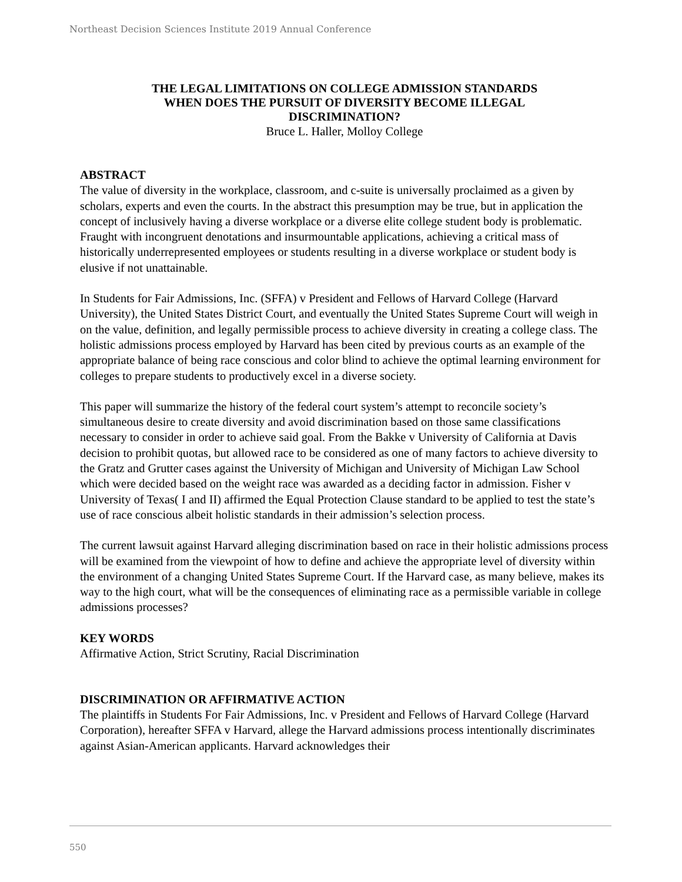Northeast Decision Sciences Institute 2019 Annual Conference
THE LEGAL LIMITATIONS ON COLLEGE ADMISSION STANDARDS
WHEN DOES THE PURSUIT OF DIVERSITY BECOME ILLEGAL
DISCRIMINATION?
Bruce L. Haller, Molloy College
ABSTRACT
The value of diversity in the workplace, classroom, and c-suite is universally proclaimed as a given by scholars, experts and even the courts. In the abstract this presumption may be true, but in application the concept of inclusively having a diverse workplace or a diverse elite college student body is problematic. Fraught with incongruent denotations and insurmountable applications, achieving a critical mass of historically underrepresented employees or students resulting in a diverse workplace or student body is elusive if not unattainable.
In Students for Fair Admissions, Inc. (SFFA) v President and Fellows of Harvard College (Harvard University), the United States District Court, and eventually the United States Supreme Court will weigh in on the value, definition, and legally permissible process to achieve diversity in creating a college class. The holistic admissions process employed by Harvard has been cited by previous courts as an example of the appropriate balance of being race conscious and color blind to achieve the optimal learning environment for colleges to prepare students to productively excel in a diverse society.
This paper will summarize the history of the federal court system’s attempt to reconcile society’s simultaneous desire to create diversity and avoid discrimination based on those same classifications necessary to consider in order to achieve said goal. From the Bakke v University of California at Davis decision to prohibit quotas, but allowed race to be considered as one of many factors to achieve diversity to the Gratz and Grutter cases against the University of Michigan and University of Michigan Law School which were decided based on the weight race was awarded as a deciding factor in admission. Fisher v University of Texas( I and II) affirmed the Equal Protection Clause standard to be applied to test the state’s use of race conscious albeit holistic standards in their admission’s selection process.
The current lawsuit against Harvard alleging discrimination based on race in their holistic admissions process will be examined from the viewpoint of how to define and achieve the appropriate level of diversity within the environment of a changing United States Supreme Court. If the Harvard case, as many believe, makes its way to the high court, what will be the consequences of eliminating race as a permissible variable in college admissions processes?
KEY WORDS
Affirmative Action, Strict Scrutiny, Racial Discrimination
DISCRIMINATION OR AFFIRMATIVE ACTION
The plaintiffs in Students For Fair Admissions, Inc. v President and Fellows of Harvard College (Harvard Corporation), hereafter SFFA v Harvard, allege the Harvard admissions process intentionally discriminates against Asian-American applicants. Harvard acknowledges their
550